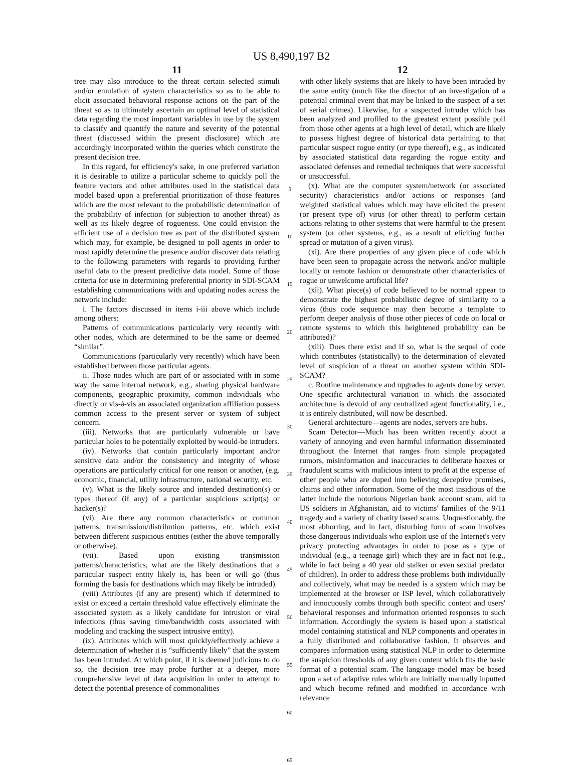US 8,490,197 B2
11
tree may also introduce to the threat certain selected stimuli and/or emulation of system characteristics so as to be able to elicit associated behavioral response actions on the part of the threat so as to ultimately ascertain an optimal level of statistical data regarding the most important variables in use by the system to classify and quantify the nature and severity of the potential threat (discussed within the present disclosure) which are accordingly incorporated within the queries which constitute the present decision tree.
In this regard, for efficiency's sake, in one preferred variation it is desirable to utilize a particular scheme to quickly poll the feature vectors and other attributes used in the statistical data model based upon a preferential prioritization of those features which are the most relevant to the probabilistic determination of the probability of infection (or subjection to another threat) as well as its likely degree of rogueness. One could envision the efficient use of a decision tree as part of the distributed system which may, for example, be designed to poll agents in order to most rapidly determine the presence and/or discover data relating to the following parameters with regards to providing further useful data to the present predictive data model. Some of those criteria for use in determining preferential priority in SDI-SCAM establishing communications with and updating nodes across the network include:
i. The factors discussed in items i-iii above which include among others:
Patterns of communications particularly very recently with other nodes, which are determined to be the same or deemed “similar”.
Communications (particularly very recently) which have been established between those particular agents.
ii. Those nodes which are part of or associated with in some way the same internal network, e.g., sharing physical hardware components, geographic proximity, common individuals who directly or vis-á-vis an associated organization affiliation possess common access to the present server or system of subject concern.
(iii). Networks that are particularly vulnerable or have particular holes to be potentially exploited by would-be intruders.
(iv). Networks that contain particularly important and/or sensitive data and/or the consistency and integrity of whose operations are particularly critical for one reason or another, (e.g. economic, financial, utility infrastructure, national security, etc.
(v). What is the likely source and intended destination(s) or types thereof (if any) of a particular suspicious script(s) or hacker(s)?
(vi). Are there any common characteristics or common patterns, transmission/distribution patterns, etc. which exist between different suspicious entities (either the above temporally or otherwise).
(vii). Based upon existing transmission patterns/characteristics, what are the likely destinations that a particular suspect entity likely is, has been or will go (thus forming the basis for destinations which may likely be intruded).
(viii) Attributes (if any are present) which if determined to exist or exceed a certain threshold value effectively eliminate the associated system as a likely candidate for intrusion or viral infections (thus saving time/bandwidth costs associated with modeling and tracking the suspect intrusive entity).
(ix). Attributes which will most quickly/effectively achieve a determination of whether it is “sufficiently likely” that the system has been intruded. At which point, if it is deemed judicious to do so, the decision tree may probe further at a deeper, more comprehensive level of data acquisition in order to attempt to detect the potential presence of commonalities
5
10
15
20
25
30
35
40
45
50
55
60
65
12
with other likely systems that are likely to have been intruded by the same entity (much like the director of an investigation of a potential criminal event that may be linked to the suspect of a set of serial crimes). Likewise, for a suspected intruder which has been analyzed and profiled to the greatest extent possible poll from those other agents at a high level of detail, which are likely to possess highest degree of historical data pertaining to that particular suspect rogue entity (or type thereof), e.g., as indicated by associated statistical data regarding the rogue entity and associated defenses and remedial techniques that were successful or unsuccessful.
(x). What are the computer system/network (or associated security) characteristics and/or actions or responses (and weighted statistical values which may have elicited the present (or present type of) virus (or other threat) to perform certain actions relating to other systems that were harmful to the present system (or other systems, e.g., as a result of eliciting further spread or mutation of a given virus).
(xi). Are there properties of any given piece of code which have been seen to propagate across the network and/or multiple locally or remote fashion or demonstrate other characteristics of rogue or unwelcome artificial life?
(xii). What piece(s) of code believed to be normal appear to demonstrate the highest probabilistic degree of similarity to a virus (thus code sequence may then become a template to perform deeper analysis of those other pieces of code on local or remote systems to which this heightened probability can be attributed)?
(xiii). Does there exist and if so, what is the sequel of code which contributes (statistically) to the determination of elevated level of suspicion of a threat on another system within SDI-SCAM?
c. Routine maintenance and upgrades to agents done by server. One specific architectural variation in which the associated architecture is devoid of any centralized agent functionality, i.e., it is entirely distributed, will now be described.
General architecture—agents are nodes, servers are hubs.
Scam Detector—Much has been written recently about a variety of annoying and even harmful information disseminated throughout the Internet that ranges from simple propagated rumors, misinformation and inaccuracies to deliberate hoaxes or fraudulent scams with malicious intent to profit at the expense of other people who are duped into believing deceptive promises, claims and other information. Some of the most insidious of the latter include the notorious Nigerian bank account scam, aid to US soldiers in Afghanistan, aid to victims' families of the 9/11 tragedy and a variety of charity based scams. Unquestionably, the most abhorring, and in fact, disturbing form of scam involves those dangerous individuals who exploit use of the Internet's very privacy protecting advantages in order to pose as a type of individual (e.g., a teenage girl) which they are in fact not (e.g., while in fact being a 40 year old stalker or even sexual predator of children). In order to address these problems both individually and collectively, what may be needed is a system which may be implemented at the browser or ISP level, which collaboratively and innocuously combs through both specific content and users' behavioral responses and information oriented responses to such information. Accordingly the system is based upon a statistical model containing statistical and NLP components and operates in a fully distributed and collaborative fashion. It observes and compares information using statistical NLP in order to determine the suspicion thresholds of any given content which fits the basic format of a potential scam. The language model may be based upon a set of adaptive rules which are initially manually inputted and which become refined and modified in accordance with relevance